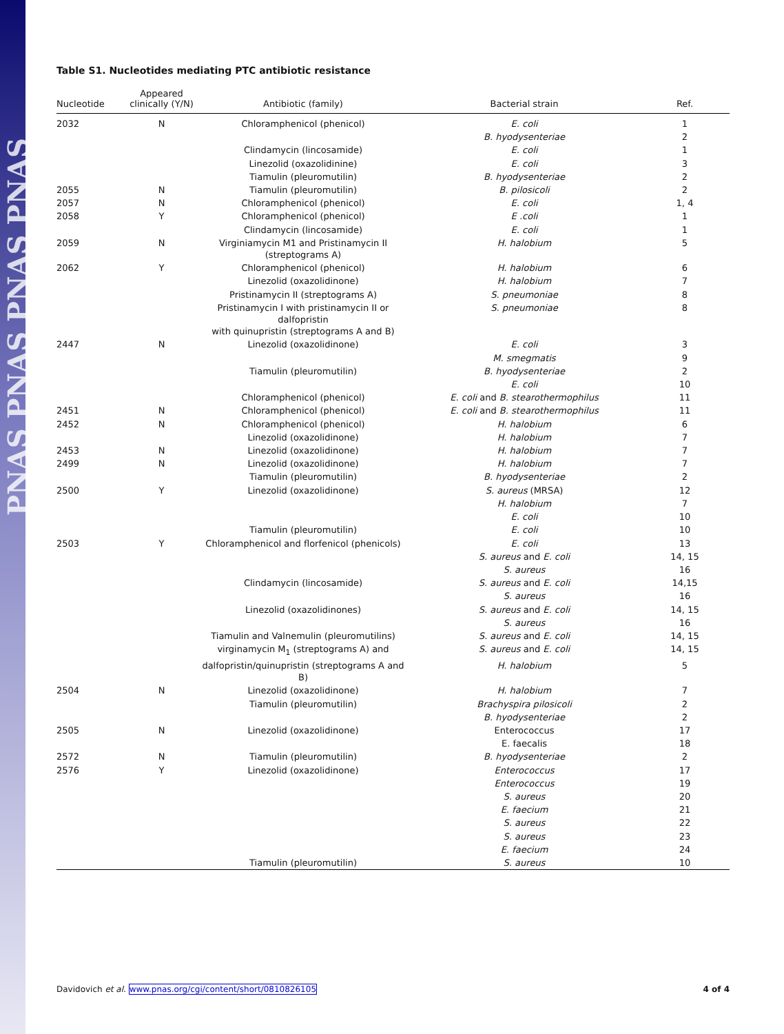PNAS PNAS PNAS PNAS
Table S1. Nucleotides mediating PTC antibiotic resistance
| Nucleotide | Appeared clinically (Y/N) | Antibiotic (family) | Bacterial strain | Ref. |
| --- | --- | --- | --- | --- |
| 2032 | N | Chloramphenicol (phenicol) | E. coli | 1 |
| | | | B. hyodysenteriae | 2 |
| | | Clindamycin (lincosamide) | E. coli | 1 |
| | | Linezolid (oxazolidinine) | E. coli | 3 |
| | | Tiamulin (pleuromutilin) | B. hyodysenteriae | 2 |
| 2055 | N | Tiamulin (pleuromutilin) | B. pilosicoli | 2 |
| 2057 | N | Chloramphenicol (phenicol) | E. coli | 1, 4 |
| 2058 | Y | Chloramphenicol (phenicol) | E .coli | 1 |
| | | Clindamycin (lincosamide) | E. coli | 1 |
| 2059 | N | Virginiamycin M1 and Pristinamycin II (streptograms A) | H. halobium | 5 |
| 2062 | Y | Chloramphenicol (phenicol) | H. halobium | 6 |
| | | Linezolid (oxazolidinone) | H. halobium | 7 |
| | | Pristinamycin II (streptograms A) | S. pneumoniae | 8 |
| | | Pristinamycin I with pristinamycin II or dalfopristin with quinupristin (streptograms A and B) | S. pneumoniae | 8 |
| 2447 | N | Linezolid (oxazolidinone) | E. coli | 3 |
| | | | M. smegmatis | 9 |
| | | Tiamulin (pleuromutilin) | B. hyodysenteriae | 2 |
| | | | E. coli | 10 |
| | | Chloramphenicol (phenicol) | E. coli and B. stearothermophilus | 11 |
| 2451 | N | Chloramphenicol (phenicol) | E. coli and B. stearothermophilus | 11 |
| 2452 | N | Chloramphenicol (phenicol) | H. halobium | 6 |
| | | Linezolid (oxazolidinone) | H. halobium | 7 |
| 2453 | N | Linezolid (oxazolidinone) | H. halobium | 7 |
| 2499 | N | Linezolid (oxazolidinone) | H. halobium | 7 |
| | | Tiamulin (pleuromutilin) | B. hyodysenteriae | 2 |
| 2500 | Y | Linezolid (oxazolidinone) | S. aureus (MRSA) | 12 |
| | | | H. halobium | 7 |
| | | | E. coli | 10 |
| | | Tiamulin (pleuromutilin) | E. coli | 10 |
| 2503 | Y | Chloramphenicol and florfenicol (phenicols) | E. coli | 13 |
| | | | S. aureus and E. coli | 14, 15 |
| | | | S. aureus | 16 |
| | | Clindamycin (lincosamide) | S. aureus and E. coli | 14,15 |
| | | | S. aureus | 16 |
| | | Linezolid (oxazolidinones) | S. aureus and E. coli | 14, 15 |
| | | | S. aureus | 16 |
| | | Tiamulin and Valnemulin (pleuromutilins) | S. aureus and E. coli | 14, 15 |
| | | virginamycin M<sub>1</sub> (streptograms A) and | S. aureus and E. coli | 14, 15 |
| | | dalfopristin/quinupristin (streptograms A and B) | H. halobium | 5 |
| 2504 | N | Linezolid (oxazolidinone) | H. halobium | 7 |
| | | Tiamulin (pleuromutilin) | Brachyspira pilosicoli | 2 |
| | | | B. hyodysenteriae | 2 |
| 2505 | N | Linezolid (oxazolidinone) | Enterococcus | 17 |
| | | | E. faecalis | 18 |
| 2572 | N | Tiamulin (pleuromutilin) | B. hyodysenteriae | 2 |
| 2576 | Y | Linezolid (oxazolidinone) | Enterococcus | 17 |
| | | | Enterococcus | 19 |
| | | | S. aureus | 20 |
| | | | E. faecium | 21 |
| | | | S. aureus | 22 |
| | | | S. aureus | 23 |
| | | | E. faecium | 24 |
| | | Tiamulin (pleuromutilin) | S. aureus | 10 |
Davidovich et al. www.pnas.org/cgi/content/short/0810826105 4 of 4